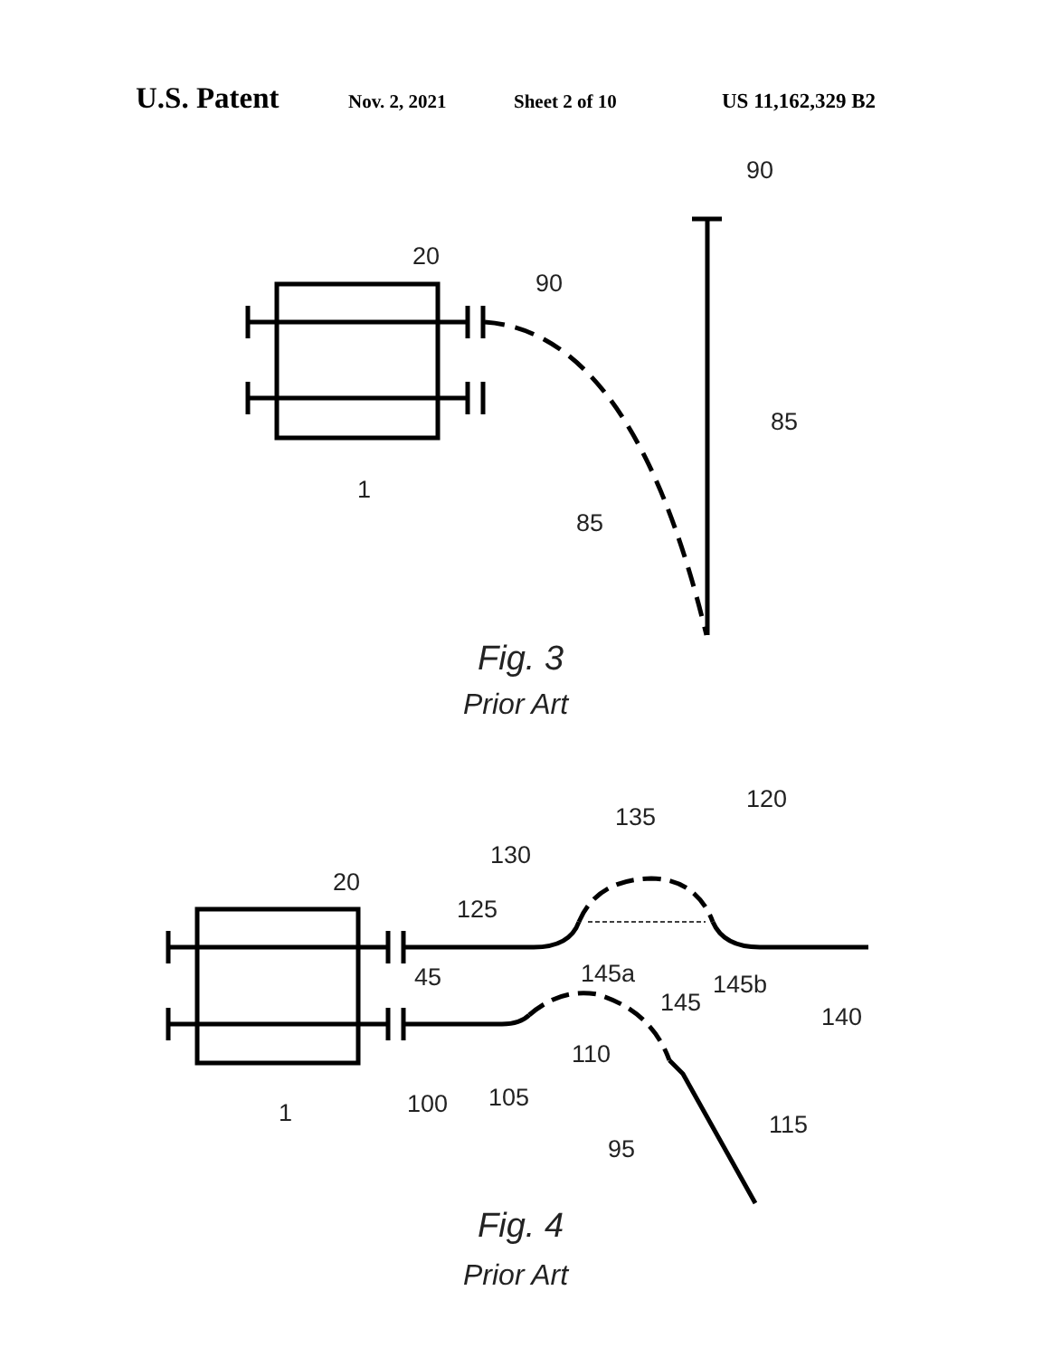U.S. Patent Nov. 2, 2021 Sheet 2 of 10 US 11,162,329 B2
20
90
90
85
85
1
Fig. 3
Prior Art
120
135
130
20
125
145a
145
145b
140
45
110
100
105
1
95
115
Fig. 4
Prior Art